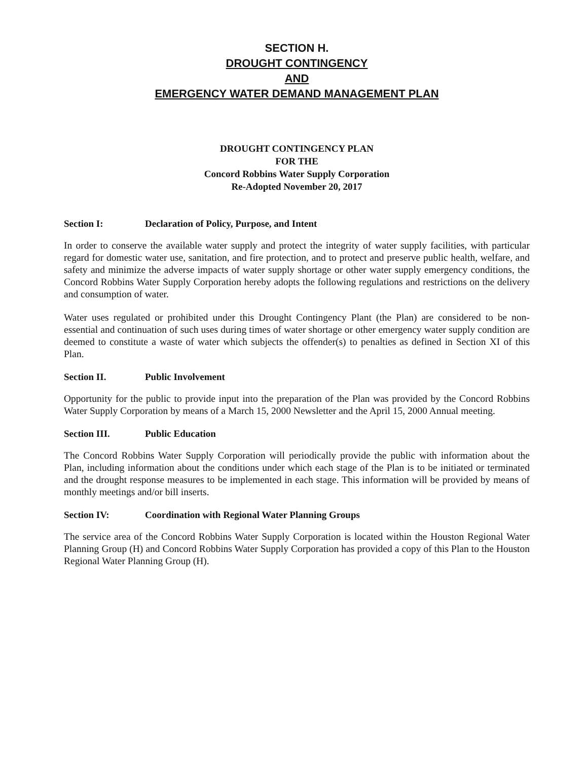SECTION H.
DROUGHT CONTINGENCY
AND
EMERGENCY WATER DEMAND MANAGEMENT PLAN
DROUGHT CONTINGENCY PLAN
FOR THE
Concord Robbins Water Supply Corporation
Re-Adopted November 20, 2017
Section I: Declaration of Policy, Purpose, and Intent
In order to conserve the available water supply and protect the integrity of water supply facilities, with particular regard for domestic water use, sanitation, and fire protection, and to protect and preserve public health, welfare, and safety and minimize the adverse impacts of water supply shortage or other water supply emergency conditions, the Concord Robbins Water Supply Corporation hereby adopts the following regulations and restrictions on the delivery and consumption of water.
Water uses regulated or prohibited under this Drought Contingency Plant (the Plan) are considered to be non-essential and continuation of such uses during times of water shortage or other emergency water supply condition are deemed to constitute a waste of water which subjects the offender(s) to penalties as defined in Section XI of this Plan.
Section II. Public Involvement
Opportunity for the public to provide input into the preparation of the Plan was provided by the Concord Robbins Water Supply Corporation by means of a March 15, 2000 Newsletter and the April 15, 2000 Annual meeting.
Section III. Public Education
The Concord Robbins Water Supply Corporation will periodically provide the public with information about the Plan, including information about the conditions under which each stage of the Plan is to be initiated or terminated and the drought response measures to be implemented in each stage. This information will be provided by means of monthly meetings and/or bill inserts.
Section IV: Coordination with Regional Water Planning Groups
The service area of the Concord Robbins Water Supply Corporation is located within the Houston Regional Water Planning Group (H) and Concord Robbins Water Supply Corporation has provided a copy of this Plan to the Houston Regional Water Planning Group (H).